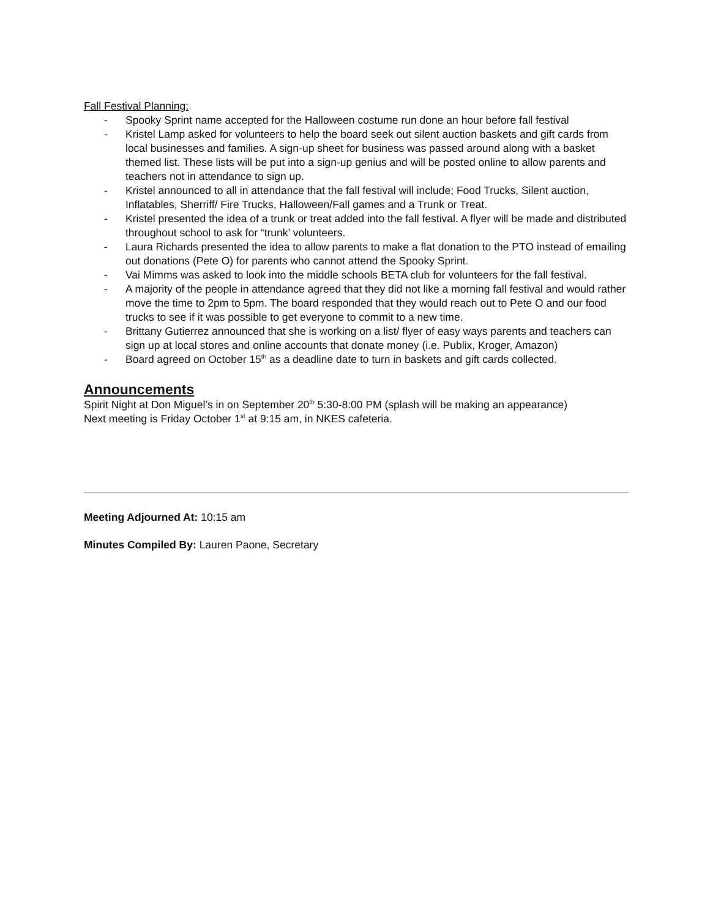Fall Festival Planning:
- Spooky Sprint name accepted for the Halloween costume run done an hour before fall festival
- Kristel Lamp asked for volunteers to help the board seek out silent auction baskets and gift cards from local businesses and families. A sign-up sheet for business was passed around along with a basket themed list. These lists will be put into a sign-up genius and will be posted online to allow parents and teachers not in attendance to sign up.
- Kristel announced to all in attendance that the fall festival will include; Food Trucks, Silent auction, Inflatables, Sherriff/ Fire Trucks, Halloween/Fall games and a Trunk or Treat.
- Kristel presented the idea of a trunk or treat added into the fall festival. A flyer will be made and distributed throughout school to ask for “trunk’ volunteers.
- Laura Richards presented the idea to allow parents to make a flat donation to the PTO instead of emailing out donations (Pete O) for parents who cannot attend the Spooky Sprint.
- Vai Mimms was asked to look into the middle schools BETA club for volunteers for the fall festival.
- A majority of the people in attendance agreed that they did not like a morning fall festival and would rather move the time to 2pm to 5pm. The board responded that they would reach out to Pete O and our food trucks to see if it was possible to get everyone to commit to a new time.
- Brittany Gutierrez announced that she is working on a list/ flyer of easy ways parents and teachers can sign up at local stores and online accounts that donate money (i.e. Publix, Kroger, Amazon)
- Board agreed on October 15<sup>th</sup> as a deadline date to turn in baskets and gift cards collected.
Announcements
Spirit Night at Don Miguel’s in on September 20<sup>th</sup> 5:30-8:00 PM (splash will be making an appearance)
Next meeting is Friday October 1<sup>st</sup> at 9:15 am, in NKES cafeteria.
Meeting Adjourned At: 10:15 am
Minutes Compiled By: Lauren Paone, Secretary